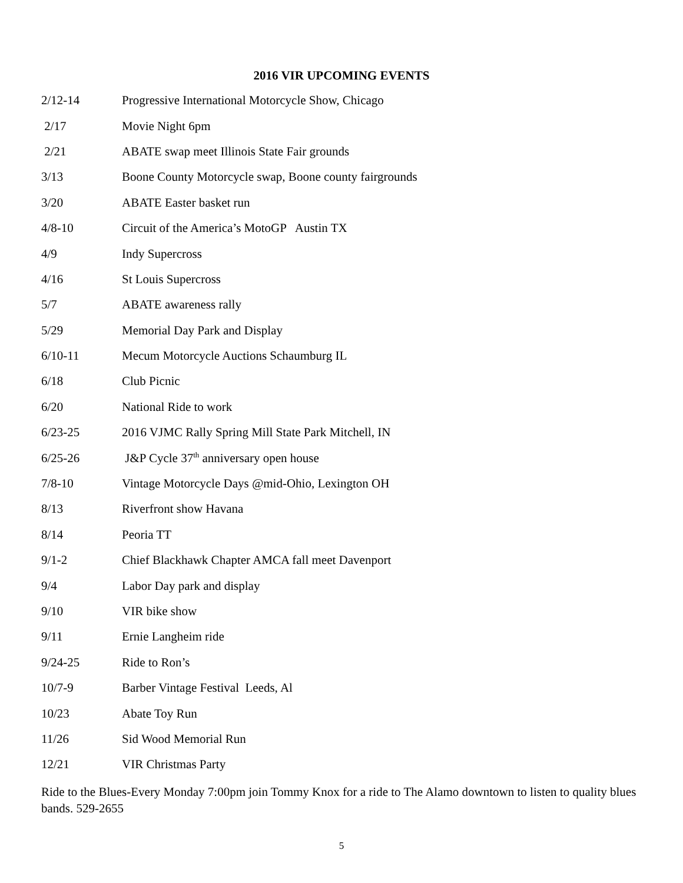2016 VIR UPCOMING EVENTS
| 2/12-14 | Progressive International Motorcycle Show, Chicago |
| 2/17 | Movie Night 6pm |
| 2/21 | ABATE swap meet Illinois State Fair grounds |
| 3/13 | Boone County Motorcycle swap, Boone county fairgrounds |
| 3/20 | ABATE Easter basket run |
| 4/8-10 | Circuit of the America’s MotoGP Austin TX |
| 4/9 | Indy Supercross |
| 4/16 | St Louis Supercross |
| 5/7 | ABATE awareness rally |
| 5/29 | Memorial Day Park and Display |
| 6/10-11 | Mecum Motorcycle Auctions Schaumburg IL |
| 6/18 | Club Picnic |
| 6/20 | National Ride to work |
| 6/23-25 | 2016 VJMC Rally Spring Mill State Park Mitchell, IN |
| 6/25-26 | J&P Cycle 37<sup>th</sup> anniversary open house |
| 7/8-10 | Vintage Motorcycle Days @mid-Ohio, Lexington OH |
| 8/13 | Riverfront show Havana |
| 8/14 | Peoria TT |
| 9/1-2 | Chief Blackhawk Chapter AMCA fall meet Davenport |
| 9/4 | Labor Day park and display |
| 9/10 | VIR bike show |
| 9/11 | Ernie Langheim ride |
| 9/24-25 | Ride to Ron’s |
| 10/7-9 | Barber Vintage Festival Leeds, Al |
| 10/23 | Abate Toy Run |
| 11/26 | Sid Wood Memorial Run |
| 12/21 | VIR Christmas Party |
Ride to the Blues-Every Monday 7:00pm join Tommy Knox for a ride to The Alamo downtown to listen to quality blues bands. 529-2655
5